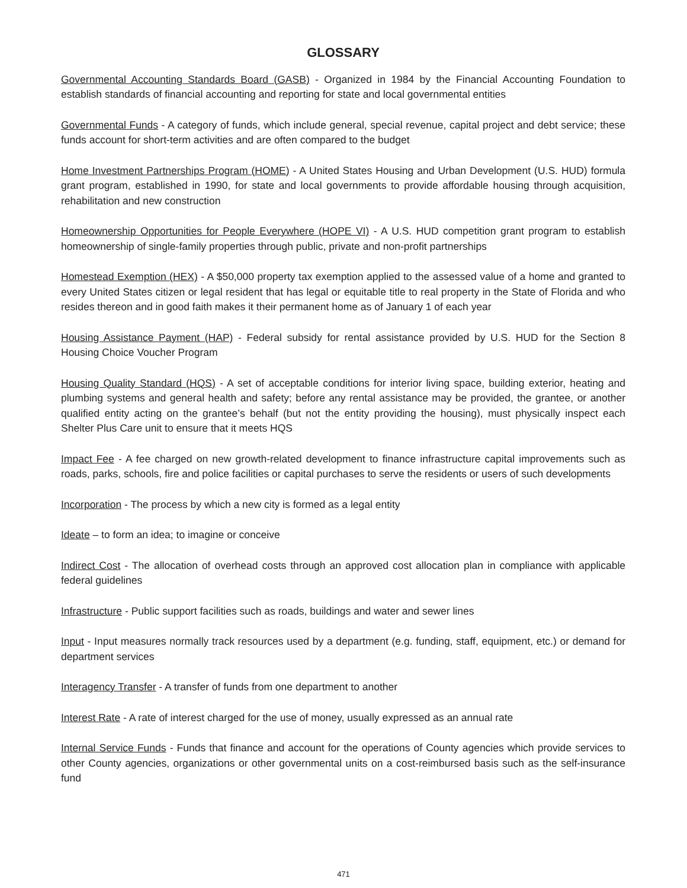GLOSSARY
Governmental Accounting Standards Board (GASB) - Organized in 1984 by the Financial Accounting Foundation to establish standards of financial accounting and reporting for state and local governmental entities
Governmental Funds - A category of funds, which include general, special revenue, capital project and debt service; these funds account for short-term activities and are often compared to the budget
Home Investment Partnerships Program (HOME) - A United States Housing and Urban Development (U.S. HUD) formula grant program, established in 1990, for state and local governments to provide affordable housing through acquisition, rehabilitation and new construction
Homeownership Opportunities for People Everywhere (HOPE VI) - A U.S. HUD competition grant program to establish homeownership of single-family properties through public, private and non-profit partnerships
Homestead Exemption (HEX) - A $50,000 property tax exemption applied to the assessed value of a home and granted to every United States citizen or legal resident that has legal or equitable title to real property in the State of Florida and who resides thereon and in good faith makes it their permanent home as of January 1 of each year
Housing Assistance Payment (HAP) - Federal subsidy for rental assistance provided by U.S. HUD for the Section 8 Housing Choice Voucher Program
Housing Quality Standard (HQS) - A set of acceptable conditions for interior living space, building exterior, heating and plumbing systems and general health and safety; before any rental assistance may be provided, the grantee, or another qualified entity acting on the grantee’s behalf (but not the entity providing the housing), must physically inspect each Shelter Plus Care unit to ensure that it meets HQS
Impact Fee - A fee charged on new growth-related development to finance infrastructure capital improvements such as roads, parks, schools, fire and police facilities or capital purchases to serve the residents or users of such developments
Incorporation - The process by which a new city is formed as a legal entity
Ideate – to form an idea; to imagine or conceive
Indirect Cost - The allocation of overhead costs through an approved cost allocation plan in compliance with applicable federal guidelines
Infrastructure - Public support facilities such as roads, buildings and water and sewer lines
Input - Input measures normally track resources used by a department (e.g. funding, staff, equipment, etc.) or demand for department services
Interagency Transfer - A transfer of funds from one department to another
Interest Rate - A rate of interest charged for the use of money, usually expressed as an annual rate
Internal Service Funds - Funds that finance and account for the operations of County agencies which provide services to other County agencies, organizations or other governmental units on a cost-reimbursed basis such as the self-insurance fund
471